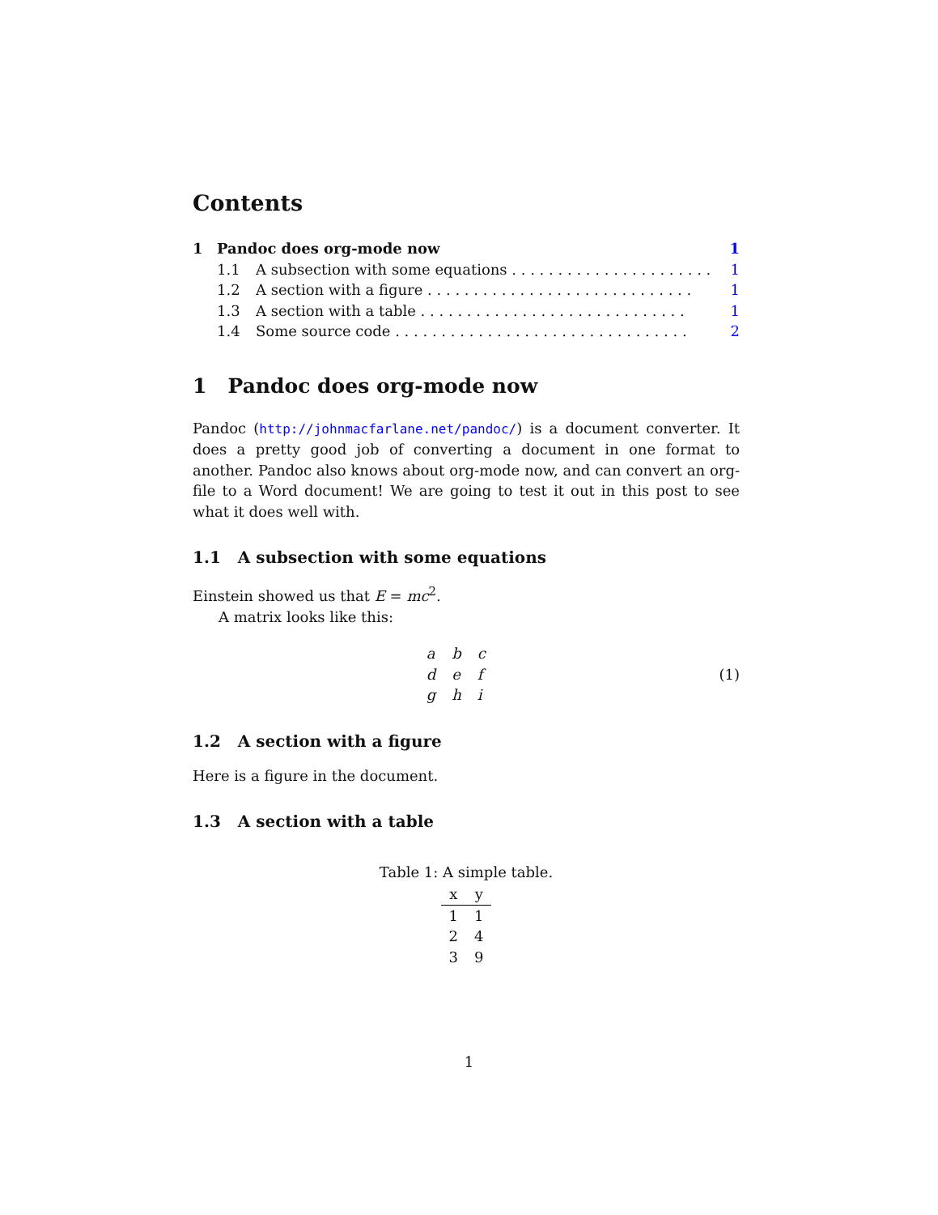Contents
1 Pandoc does org-mode now 1
1.1 A subsection with some equations . . . . . . . . . . . . . . . . . . . . . . . 1
1.2 A section with a figure . . . . . . . . . . . . . . . . . . . . . . . . . . . . . 1
1.3 A section with a table . . . . . . . . . . . . . . . . . . . . . . . . . . . . . 1
1.4 Some source code . . . . . . . . . . . . . . . . . . . . . . . . . . . . . . . . 2
1 Pandoc does org-mode now
Pandoc (http://johnmacfarlane.net/pandoc/) is a document converter. It does a pretty good job of converting a document in one format to another. Pandoc also knows about org-mode now, and can convert an org-file to a Word document! We are going to test it out in this post to see what it does well with.
1.1 A subsection with some equations
Einstein showed us that E = mc<sup>2</sup>.
A matrix looks like this:
| a | b | c |
| d | e | f |
| g | h | i |
(1)
1.2 A section with a figure
Here is a figure in the document.
1.3 A section with a table
Table 1: A simple table.
| x | y |
| --- | --- |
| 1 | 1 |
| 2 | 4 |
| 3 | 9 |
1